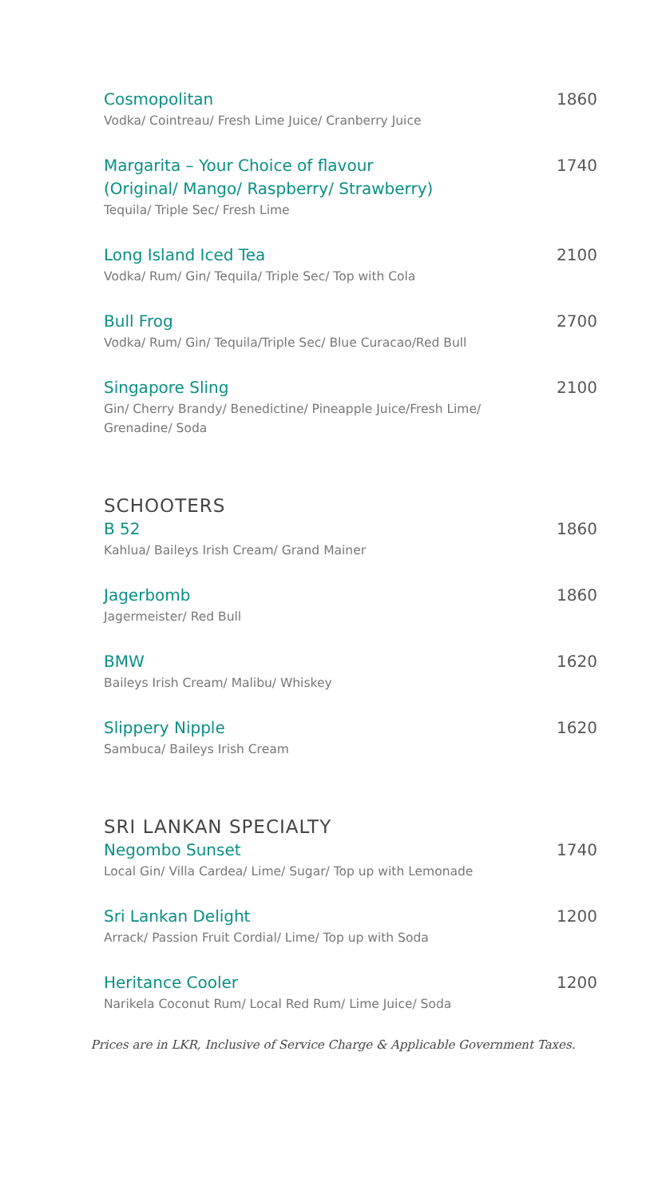Cosmopolitan 1860
Vodka/ Cointreau/ Fresh Lime Juice/ Cranberry Juice
Margarita – Your Choice of flavour
(Original/ Mango/ Raspberry/ Strawberry) 1740
Tequila/ Triple Sec/ Fresh Lime
Long Island Iced Tea 2100
Vodka/ Rum/ Gin/ Tequila/ Triple Sec/ Top with Cola
Bull Frog 2700
Vodka/ Rum/ Gin/ Tequila/Triple Sec/ Blue Curacao/Red Bull
Singapore Sling 2100
Gin/ Cherry Brandy/ Benedictine/ Pineapple Juice/Fresh Lime/
Grenadine/ Soda
SCHOOTERS
B 52 1860
Kahlua/ Baileys Irish Cream/ Grand Mainer
Jagerbomb 1860
Jagermeister/ Red Bull
BMW 1620
Baileys Irish Cream/ Malibu/ Whiskey
Slippery Nipple 1620
Sambuca/ Baileys Irish Cream
SRI LANKAN SPECIALTY
Negombo Sunset 1740
Local Gin/ Villa Cardea/ Lime/ Sugar/ Top up with Lemonade
Sri Lankan Delight 1200
Arrack/ Passion Fruit Cordial/ Lime/ Top up with Soda
Heritance Cooler 1200
Narikela Coconut Rum/ Local Red Rum/ Lime Juice/ Soda
Prices are in LKR, Inclusive of Service Charge & Applicable Government Taxes.